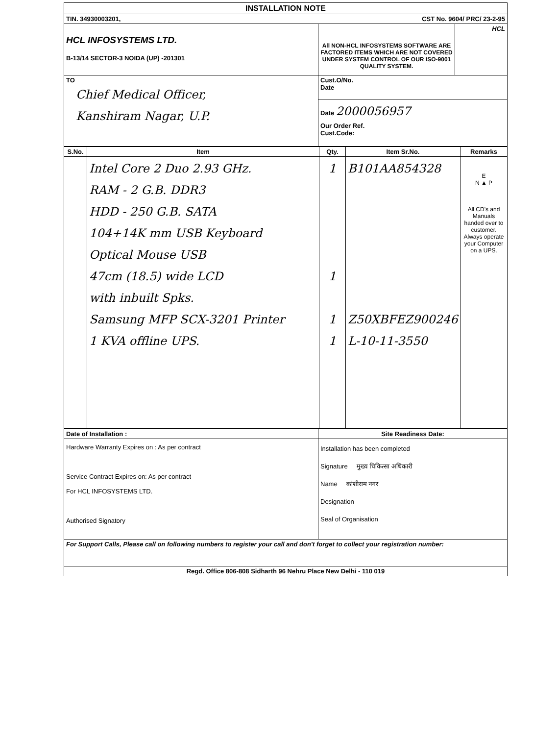| INSTALLATION NOTE | | |
| TIN. 34930003201, | CST No. 9604/ PRC/ 23-2-95 | |
| HCL INFOSYSTEMS LTD. B-13/14 SECTOR-3 NOIDA (UP) -201301 | All NON-HCL INFOSYSTEMS SOFTWARE ARE FACTORED ITEMS WHICH ARE NOT COVERED UNDER SYSTEM CONTROL OF OUR ISO-9001 QUALITY SYSTEM. | HCL |
| TO Chief Medical Officer, Kanshiram Nagar, U.P. | Cust.O/No. Date Date 2000056957 Our Order Ref. Cust.Code: | |
| S.No. | Item | Qty. | Item Sr.No. | Remarks |
| --- | --- | --- | --- | --- |
| | Intel Core 2 Duo 2.93 GHz. RAM - 2 G.B. DDR3 HDD - 250 G.B. SATA 104+14K mm USB Keyboard Optical Mouse USB 47cm (18.5) wide LCD with inbuilt Spks. Samsung MFP SCX-3201 Printer 1 KVA offline UPS. | 1 1 1 1 | B101AA854328 Z50XBFEZ900246 L-10-11-3550 | E N ▲ P All CD's and Manuals handed over to customer. Always operate your Computer on a UPS. |
| Date of Installation : | Site Readiness Date: |
| Hardware Warranty Expires on : As per contract Service Contract Expires on: As per contract For HCL INFOSYSTEMS LTD. Authorised Signatory | Installation has been completed Signature मुख्य चिकित्सा अधिकारी Name कांशीराम नगर Designation Seal of Organisation |
| For Support Calls, Please call on following numbers to register your call and don't forget to collect your registration number: | |
| Regd. Office 806-808 Sidharth 96 Nehru Place New Delhi - 110 019 | |